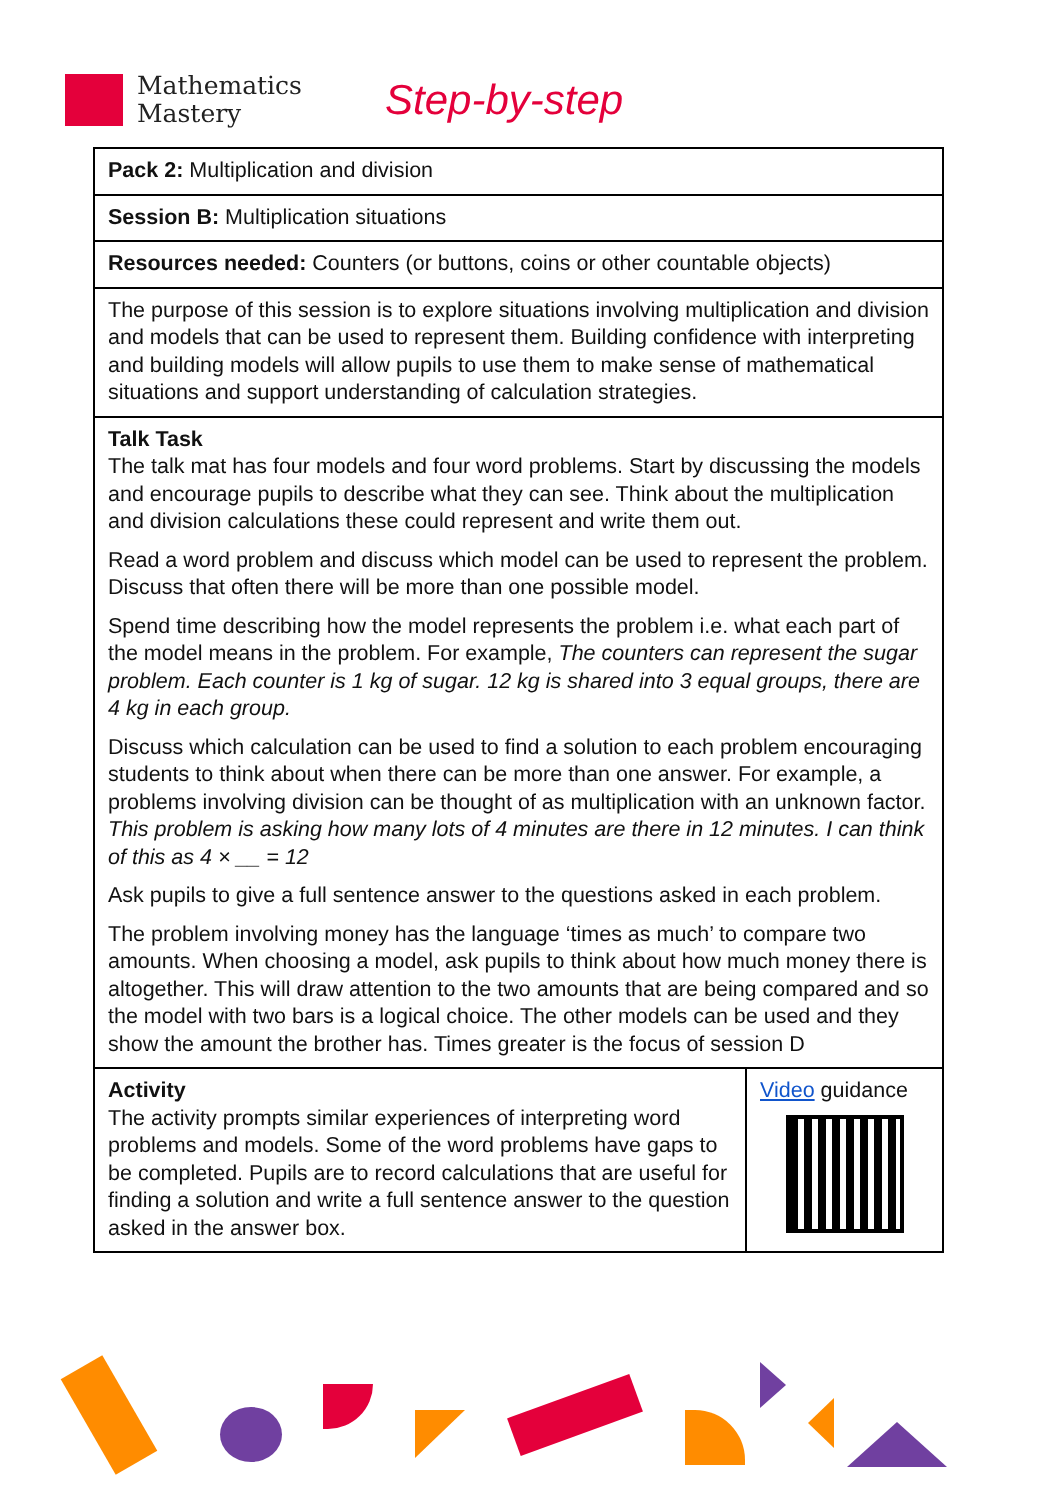Mathematics
Mastery
Step-by-step
| Pack 2: Multiplication and division | |
| Session B: Multiplication situations | |
| Resources needed: Counters (or buttons, coins or other countable objects) | |
| The purpose of this session is to explore situations involving multiplication and division and models that can be used to represent them. Building confidence with interpreting and building models will allow pupils to use them to make sense of mathematical situations and support understanding of calculation strategies. | |
| Talk Task The talk mat has four models and four word problems. Start by discussing the models and encourage pupils to describe what they can see. Think about the multiplication and division calculations these could represent and write them out. Read a word problem and discuss which model can be used to represent the problem. Discuss that often there will be more than one possible model. Spend time describing how the model represents the problem i.e. what each part of the model means in the problem. For example, The counters can represent the sugar problem. Each counter is 1 kg of sugar. 12 kg is shared into 3 equal groups, there are 4 kg in each group. Discuss which calculation can be used to find a solution to each problem encouraging students to think about when there can be more than one answer. For example, a problems involving division can be thought of as multiplication with an unknown factor. This problem is asking how many lots of 4 minutes are there in 12 minutes. I can think of this as 4 × __ = 12 Ask pupils to give a full sentence answer to the questions asked in each problem. The problem involving money has the language ‘times as much’ to compare two amounts. When choosing a model, ask pupils to think about how much money there is altogether. This will draw attention to the two amounts that are being compared and so the model with two bars is a logical choice. The other models can be used and they show the amount the brother has. Times greater is the focus of session D | |
| Activity The activity prompts similar experiences of interpreting word problems and models. Some of the word problems have gaps to be completed. Pupils are to record calculations that are useful for finding a solution and write a full sentence answer to the question asked in the answer box. | Video guidance |